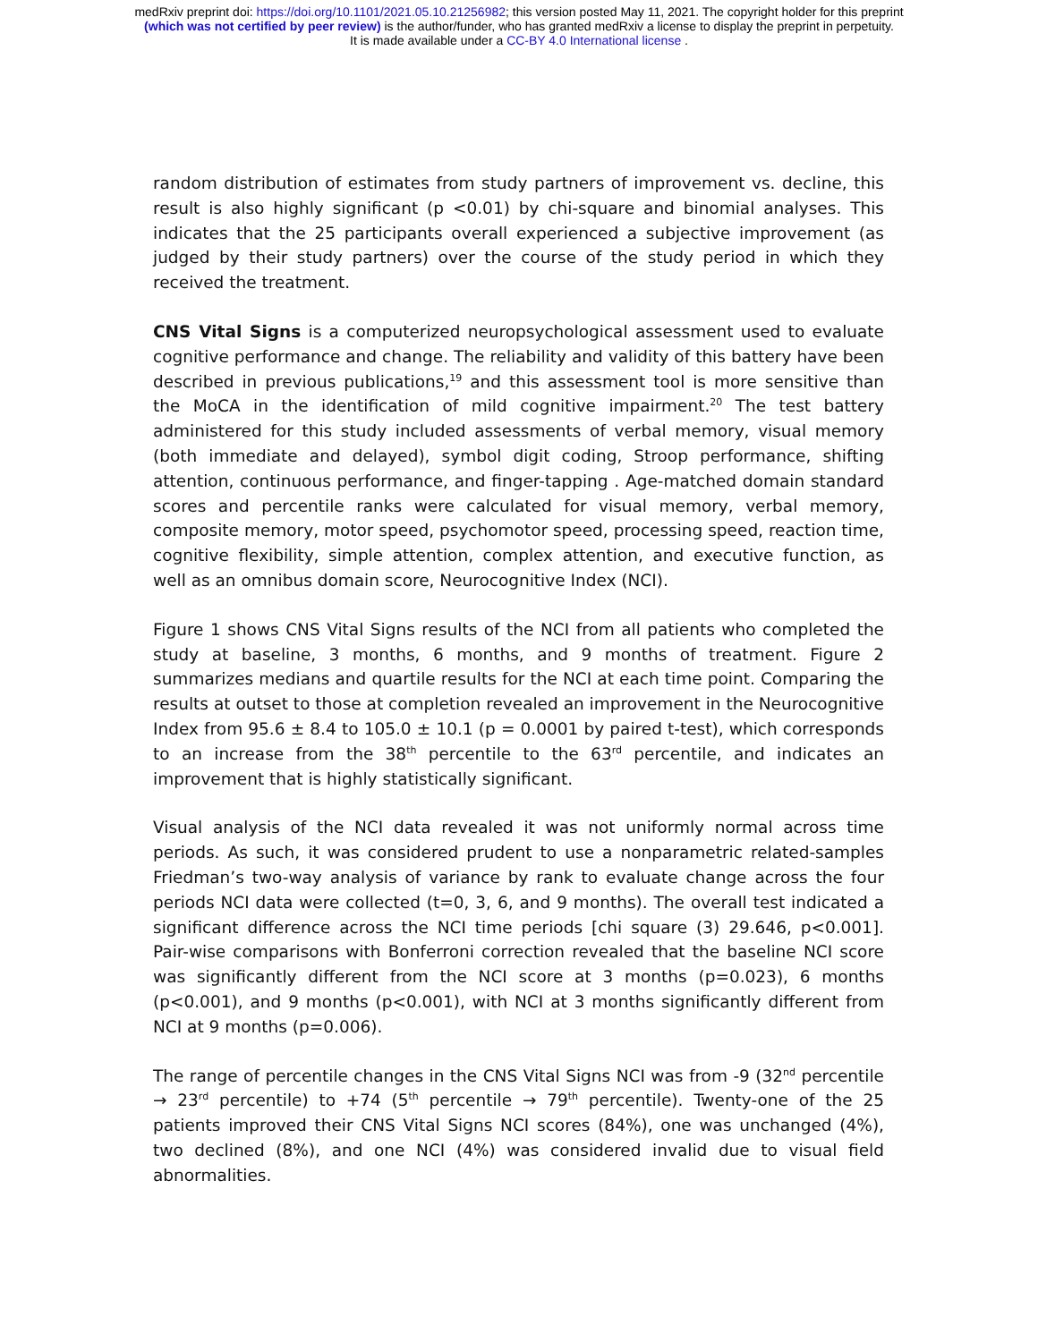medRxiv preprint doi: https://doi.org/10.1101/2021.05.10.21256982; this version posted May 11, 2021. The copyright holder for this preprint
(which was not certified by peer review) is the author/funder, who has granted medRxiv a license to display the preprint in perpetuity.
It is made available under a CC-BY 4.0 International license .
random distribution of estimates from study partners of improvement vs. decline, this result is also highly significant (p <0.01) by chi-square and binomial analyses. This indicates that the 25 participants overall experienced a subjective improvement (as judged by their study partners) over the course of the study period in which they received the treatment.
CNS Vital Signs is a computerized neuropsychological assessment used to evaluate cognitive performance and change. The reliability and validity of this battery have been described in previous publications,<sup>19</sup> and this assessment tool is more sensitive than the MoCA in the identification of mild cognitive impairment.<sup>20</sup> The test battery administered for this study included assessments of verbal memory, visual memory (both immediate and delayed), symbol digit coding, Stroop performance, shifting attention, continuous performance, and finger-tapping . Age-matched domain standard scores and percentile ranks were calculated for visual memory, verbal memory, composite memory, motor speed, psychomotor speed, processing speed, reaction time, cognitive flexibility, simple attention, complex attention, and executive function, as well as an omnibus domain score, Neurocognitive Index (NCI).
Figure 1 shows CNS Vital Signs results of the NCI from all patients who completed the study at baseline, 3 months, 6 months, and 9 months of treatment. Figure 2 summarizes medians and quartile results for the NCI at each time point. Comparing the results at outset to those at completion revealed an improvement in the Neurocognitive Index from 95.6 ± 8.4 to 105.0 ± 10.1 (p = 0.0001 by paired t-test), which corresponds to an increase from the 38<sup>th</sup> percentile to the 63<sup>rd</sup> percentile, and indicates an improvement that is highly statistically significant.
Visual analysis of the NCI data revealed it was not uniformly normal across time periods. As such, it was considered prudent to use a nonparametric related-samples Friedman’s two-way analysis of variance by rank to evaluate change across the four periods NCI data were collected (t=0, 3, 6, and 9 months). The overall test indicated a significant difference across the NCI time periods [chi square (3) 29.646, p<0.001]. Pair-wise comparisons with Bonferroni correction revealed that the baseline NCI score was significantly different from the NCI score at 3 months (p=0.023), 6 months (p<0.001), and 9 months (p<0.001), with NCI at 3 months significantly different from NCI at 9 months (p=0.006).
The range of percentile changes in the CNS Vital Signs NCI was from -9 (32<sup>nd</sup> percentile → 23<sup>rd</sup> percentile) to +74 (5<sup>th</sup> percentile → 79<sup>th</sup> percentile). Twenty-one of the 25 patients improved their CNS Vital Signs NCI scores (84%), one was unchanged (4%), two declined (8%), and one NCI (4%) was considered invalid due to visual field abnormalities.